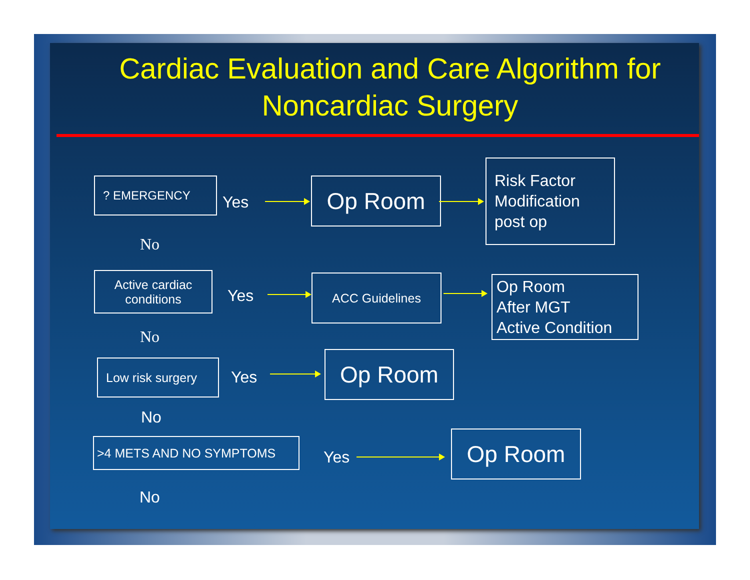Cardiac Evaluation and Care Algorithm for
Noncardiac Surgery
? EMERGENCY
Yes Op Room
Risk Factor Modification post op
No
Active cardiac conditions
Yes
ACC Guidelines
Op Room
After MGT
Active Condition
No
Low risk surgery
Yes
Op Room
No
>4 METS AND NO SYMPTOMS
Yes
Op Room
No